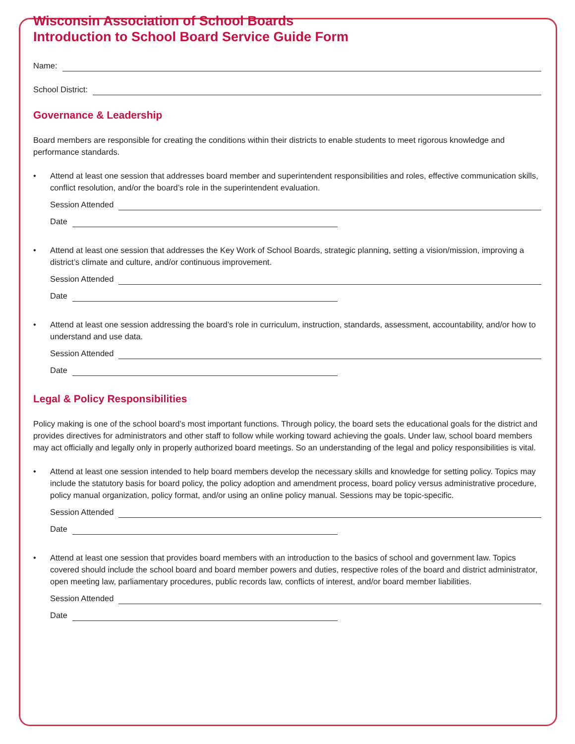Wisconsin Association of School Boards
Introduction to School Board Service Guide Form
Name:
School District:
Governance & Leadership
Board members are responsible for creating the conditions within their districts to enable students to meet rigorous knowledge and performance standards.
• Attend at least one session that addresses board member and superintendent responsibilities and roles, effective communication skills, conflict resolution, and/or the board’s role in the superintendent evaluation.
Session Attended
Date
• Attend at least one session that addresses the Key Work of School Boards, strategic planning, setting a vision/mission, improving a district’s climate and culture, and/or continuous improvement.
Session Attended
Date
• Attend at least one session addressing the board’s role in curriculum, instruction, standards, assessment, accountability, and/or how to understand and use data.
Session Attended
Date
Legal & Policy Responsibilities
Policy making is one of the school board’s most important functions. Through policy, the board sets the educational goals for the district and provides directives for administrators and other staff to follow while working toward achieving the goals. Under law, school board members may act officially and legally only in properly authorized board meetings. So an understanding of the legal and policy responsibilities is vital.
• Attend at least one session intended to help board members develop the necessary skills and knowledge for setting policy. Topics may include the statutory basis for board policy, the policy adoption and amendment process, board policy versus administrative procedure, policy manual organization, policy format, and/or using an online policy manual. Sessions may be topic-specific.
Session Attended
Date
• Attend at least one session that provides board members with an introduction to the basics of school and government law. Topics covered should include the school board and board member powers and duties, respective roles of the board and district administrator, open meeting law, parliamentary procedures, public records law, conflicts of interest, and/or board member liabilities.
Session Attended
Date